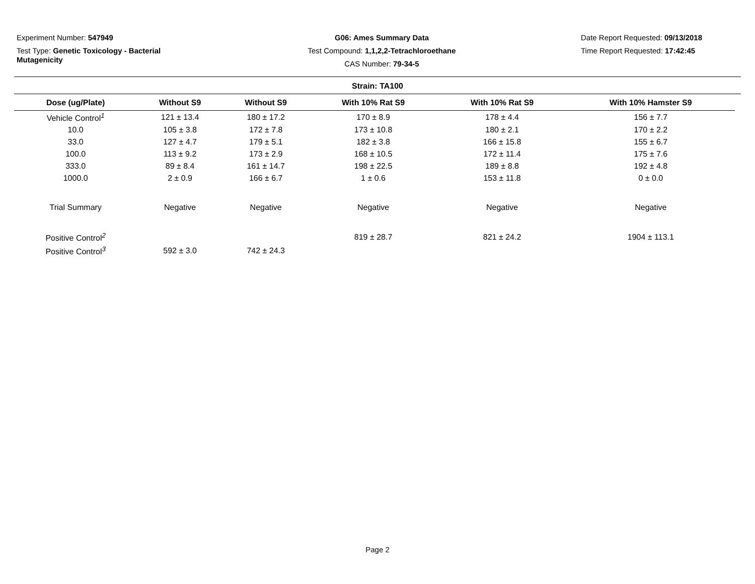Experiment Number: 547949
Test Type: Genetic Toxicology - Bacterial Mutagenicity
G06: Ames Summary Data
Test Compound: 1,1,2,2-Tetrachloroethane
CAS Number: 79-34-5
Date Report Requested: 09/13/2018
Time Report Requested: 17:42:45
Strain: TA100
| Dose (ug/Plate) | Without S9 | Without S9 | With 10% Rat S9 | With 10% Rat S9 | With 10% Hamster S9 |
| --- | --- | --- | --- | --- | --- |
| Vehicle Control<sup>1</sup> | 121 ± 13.4 | 180 ± 17.2 | 170 ± 8.9 | 178 ± 4.4 | 156 ± 7.7 |
| 10.0 | 105 ± 3.8 | 172 ± 7.8 | 173 ± 10.8 | 180 ± 2.1 | 170 ± 2.2 |
| 33.0 | 127 ± 4.7 | 179 ± 5.1 | 182 ± 3.8 | 166 ± 15.8 | 155 ± 6.7 |
| 100.0 | 113 ± 9.2 | 173 ± 2.9 | 168 ± 10.5 | 172 ± 11.4 | 175 ± 7.6 |
| 333.0 | 89 ± 8.4 | 161 ± 14.7 | 198 ± 22.5 | 189 ± 8.8 | 192 ± 4.8 |
| 1000.0 | 2 ± 0.9 | 166 ± 6.7 | 1 ± 0.6 | 153 ± 11.8 | 0 ± 0.0 |
| Trial Summary | Negative | Negative | Negative | Negative | Negative |
| Positive Control<sup>2</sup> | | | 819 ± 28.7 | 821 ± 24.2 | 1904 ± 113.1 |
| Positive Control<sup>3</sup> | 592 ± 3.0 | 742 ± 24.3 | | | |
Page 2